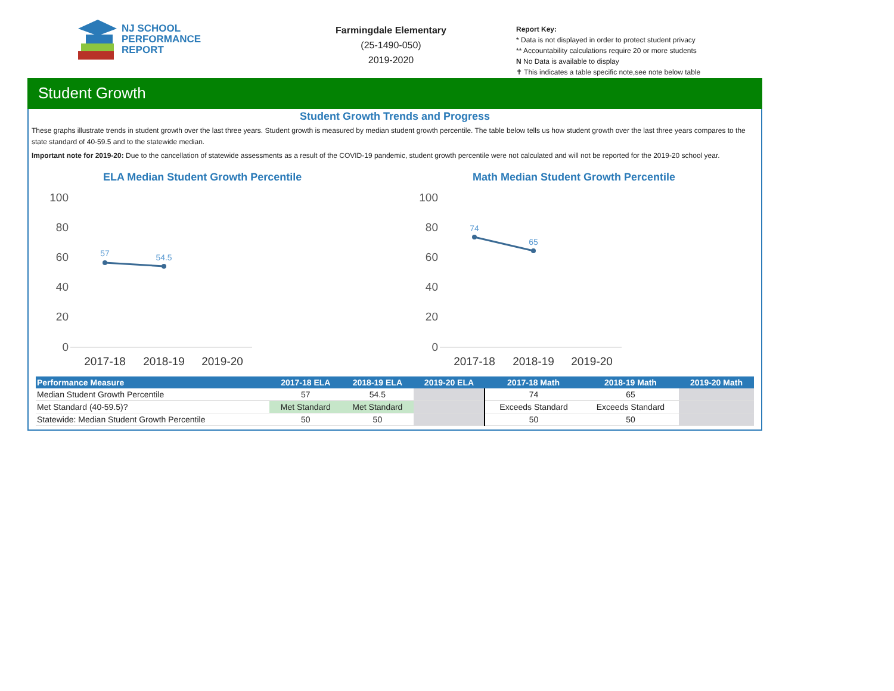NJ SCHOOL
PERFORMANCE
REPORT
Farmingdale Elementary
(25-1490-050)
2019-2020
Report Key:
* Data is not displayed in order to protect student privacy
** Accountability calculations require 20 or more students
N No Data is available to display
✝ This indicates a table specific note,see note below table
Student Growth
Student Growth Trends and Progress
These graphs illustrate trends in student growth over the last three years. Student growth is measured by median student growth percentile. The table below tells us how student growth over the last three years compares to the state standard of 40-59.5 and to the statewide median.
Important note for 2019-20: Due to the cancellation of statewide assessments as a result of the COVID-19 pandemic, student growth percentile were not calculated and will not be reported for the 2019-20 school year.
ELA Median Student Growth Percentile
100
80
60
40
20
0
2017-18
2018-19
2019-20
57
54.5
Math Median Student Growth Percentile
100
80
60
40
20
0
2017-18
2018-19
2019-20
74
65
| Performance Measure | 2017-18 ELA | 2018-19 ELA | 2019-20 ELA | 2017-18 Math | 2018-19 Math | 2019-20 Math |
| --- | --- | --- | --- | --- | --- | --- |
| Median Student Growth Percentile | 57 | 54.5 | | 74 | 65 | |
| Met Standard (40-59.5)? | Met Standard | Met Standard | | Exceeds Standard | Exceeds Standard | |
| Statewide: Median Student Growth Percentile | 50 | 50 | | 50 | 50 | |